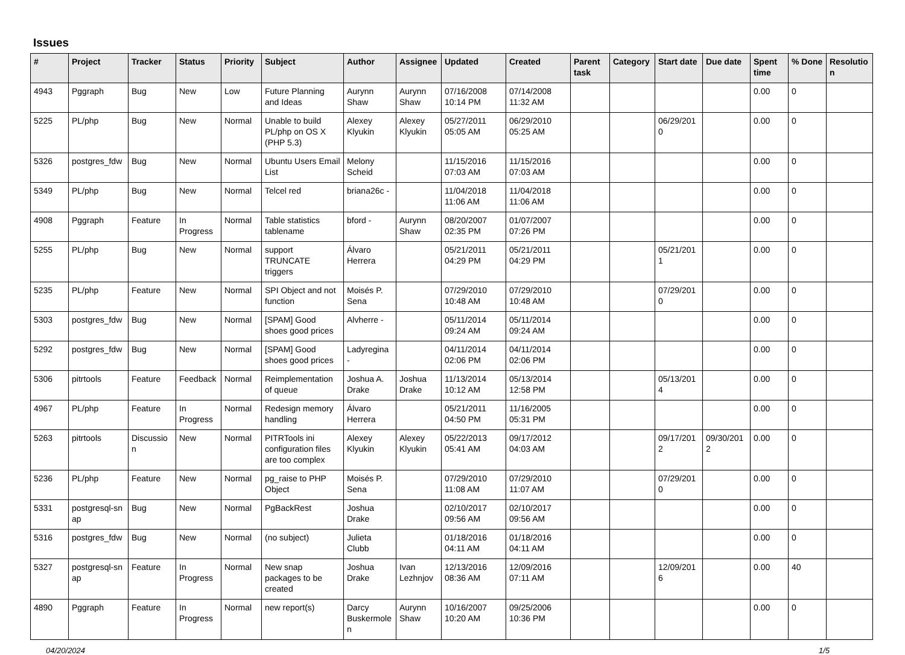Issues
| # | Project | Tracker | Status | Priority | Subject | Author | Assignee | Updated | Created | Parent task | Category | Start date | Due date | Spent time | % Done | Resolutio n |
| --- | --- | --- | --- | --- | --- | --- | --- | --- | --- | --- | --- | --- | --- | --- | --- | --- |
| 4943 | Pggraph | Bug | New | Low | Future Planning and Ideas | Aurynn Shaw | Aurynn Shaw | 07/16/2008 10:14 PM | 07/14/2008 11:32 AM | | | | | 0.00 | 0 | |
| 5225 | PL/php | Bug | New | Normal | Unable to build PL/php on OS X (PHP 5.3) | Alexey Klyukin | Alexey Klyukin | 05/27/2011 05:05 AM | 06/29/2010 05:25 AM | | | 06/29/201 0 | | 0.00 | 0 | |
| 5326 | postgres_fdw | Bug | New | Normal | Ubuntu Users Email List | Melony Scheid | | 11/15/2016 07:03 AM | 11/15/2016 07:03 AM | | | | | 0.00 | 0 | |
| 5349 | PL/php | Bug | New | Normal | Telcel red | briana26c - | | 11/04/2018 11:06 AM | 11/04/2018 11:06 AM | | | | | 0.00 | 0 | |
| 4908 | Pggraph | Feature | In Progress | Normal | Table statistics tablename | bford - | Aurynn Shaw | 08/20/2007 02:35 PM | 01/07/2007 07:26 PM | | | | | 0.00 | 0 | |
| 5255 | PL/php | Bug | New | Normal | support TRUNCATE triggers | Álvaro Herrera | | 05/21/2011 04:29 PM | 05/21/2011 04:29 PM | | | 05/21/201 1 | | 0.00 | 0 | |
| 5235 | PL/php | Feature | New | Normal | SPI Object and not function | Moisés P. Sena | | 07/29/2010 10:48 AM | 07/29/2010 10:48 AM | | | 07/29/201 0 | | 0.00 | 0 | |
| 5303 | postgres_fdw | Bug | New | Normal | [SPAM] Good shoes good prices | Alvherre - | | 05/11/2014 09:24 AM | 05/11/2014 09:24 AM | | | | | 0.00 | 0 | |
| 5292 | postgres_fdw | Bug | New | Normal | [SPAM] Good shoes good prices | Ladyregina - | | 04/11/2014 02:06 PM | 04/11/2014 02:06 PM | | | | | 0.00 | 0 | |
| 5306 | pitrtools | Feature | Feedback | Normal | Reimplementation of queue | Joshua A. Drake | Joshua Drake | 11/13/2014 10:12 AM | 05/13/2014 12:58 PM | | | 05/13/201 4 | | 0.00 | 0 | |
| 4967 | PL/php | Feature | In Progress | Normal | Redesign memory handling | Álvaro Herrera | | 05/21/2011 04:50 PM | 11/16/2005 05:31 PM | | | | | 0.00 | 0 | |
| 5263 | pitrtools | Discussio n | New | Normal | PITRTools ini configuration files are too complex | Alexey Klyukin | Alexey Klyukin | 05/22/2013 05:41 AM | 09/17/2012 04:03 AM | | | 09/17/201 2 | 09/30/201 2 | 0.00 | 0 | |
| 5236 | PL/php | Feature | New | Normal | pg_raise to PHP Object | Moisés P. Sena | | 07/29/2010 11:08 AM | 07/29/2010 11:07 AM | | | 07/29/201 0 | | 0.00 | 0 | |
| 5331 | postgresql-sn ap | Bug | New | Normal | PgBackRest | Joshua Drake | | 02/10/2017 09:56 AM | 02/10/2017 09:56 AM | | | | | 0.00 | 0 | |
| 5316 | postgres_fdw | Bug | New | Normal | (no subject) | Julieta Clubb | | 01/18/2016 04:11 AM | 01/18/2016 04:11 AM | | | | | 0.00 | 0 | |
| 5327 | postgresql-sn ap | Feature | In Progress | Normal | New snap packages to be created | Joshua Drake | Ivan Lezhnjov | 12/13/2016 08:36 AM | 12/09/2016 07:11 AM | | | 12/09/201 6 | | 0.00 | 40 | |
| 4890 | Pggraph | Feature | In Progress | Normal | new report(s) | Darcy Buskermole n | Aurynn Shaw | 10/16/2007 10:20 AM | 09/25/2006 10:36 PM | | | | | 0.00 | 0 | |
04/20/2024 1/5